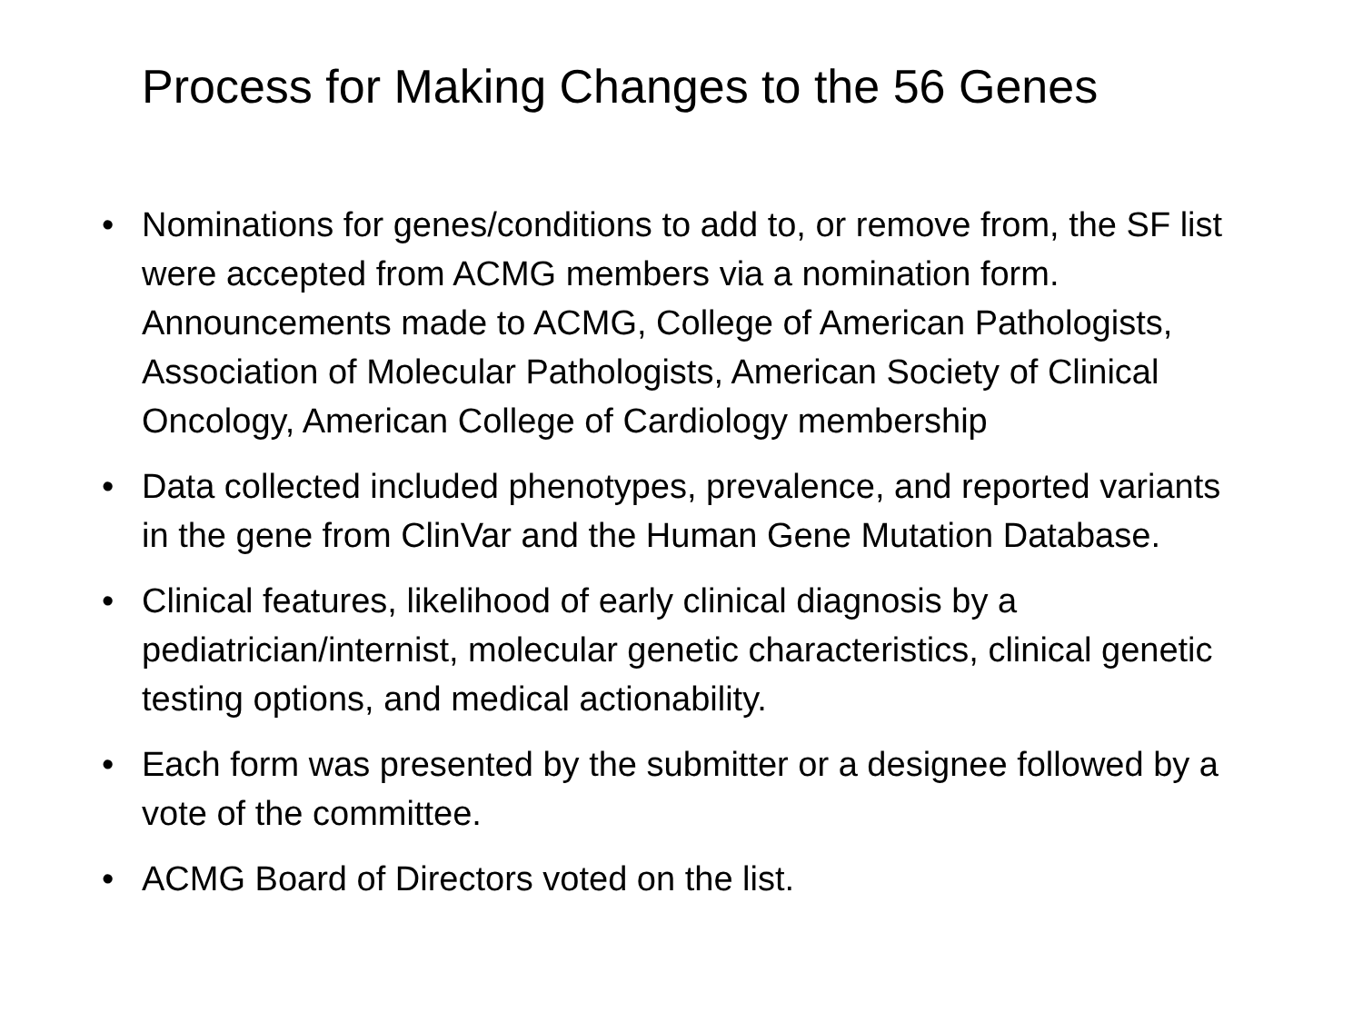Process for Making Changes to the 56 Genes
• Nominations for genes/conditions to add to, or remove from, the SF list were accepted from ACMG members via a nomination form. Announcements made to ACMG, College of American Pathologists, Association of Molecular Pathologists, American Society of Clinical Oncology, American College of Cardiology membership
• Data collected included phenotypes, prevalence, and reported variants in the gene from ClinVar and the Human Gene Mutation Database.
• Clinical features, likelihood of early clinical diagnosis by a pediatrician/internist, molecular genetic characteristics, clinical genetic testing options, and medical actionability.
• Each form was presented by the submitter or a designee followed by a vote of the committee.
• ACMG Board of Directors voted on the list.